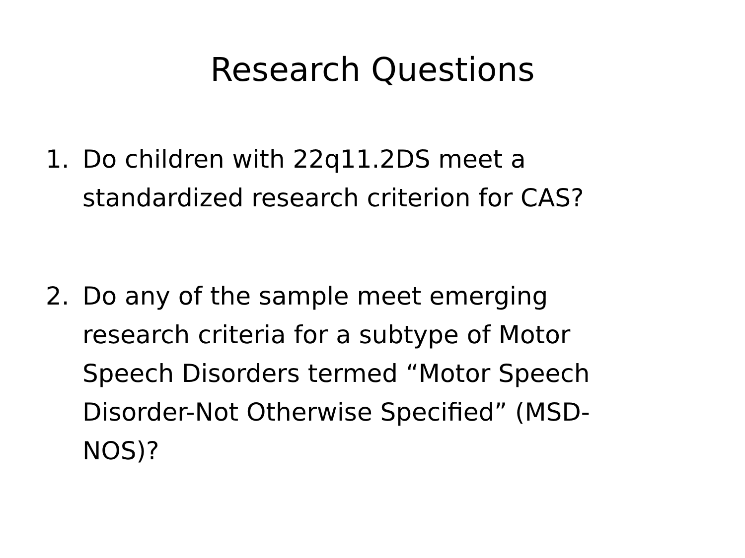Research Questions
1. Do children with 22q11.2DS meet a standardized research criterion for CAS?
2. Do any of the sample meet emerging research criteria for a subtype of Motor Speech Disorders termed “Motor Speech Disorder-Not Otherwise Specified” (MSD-NOS)?